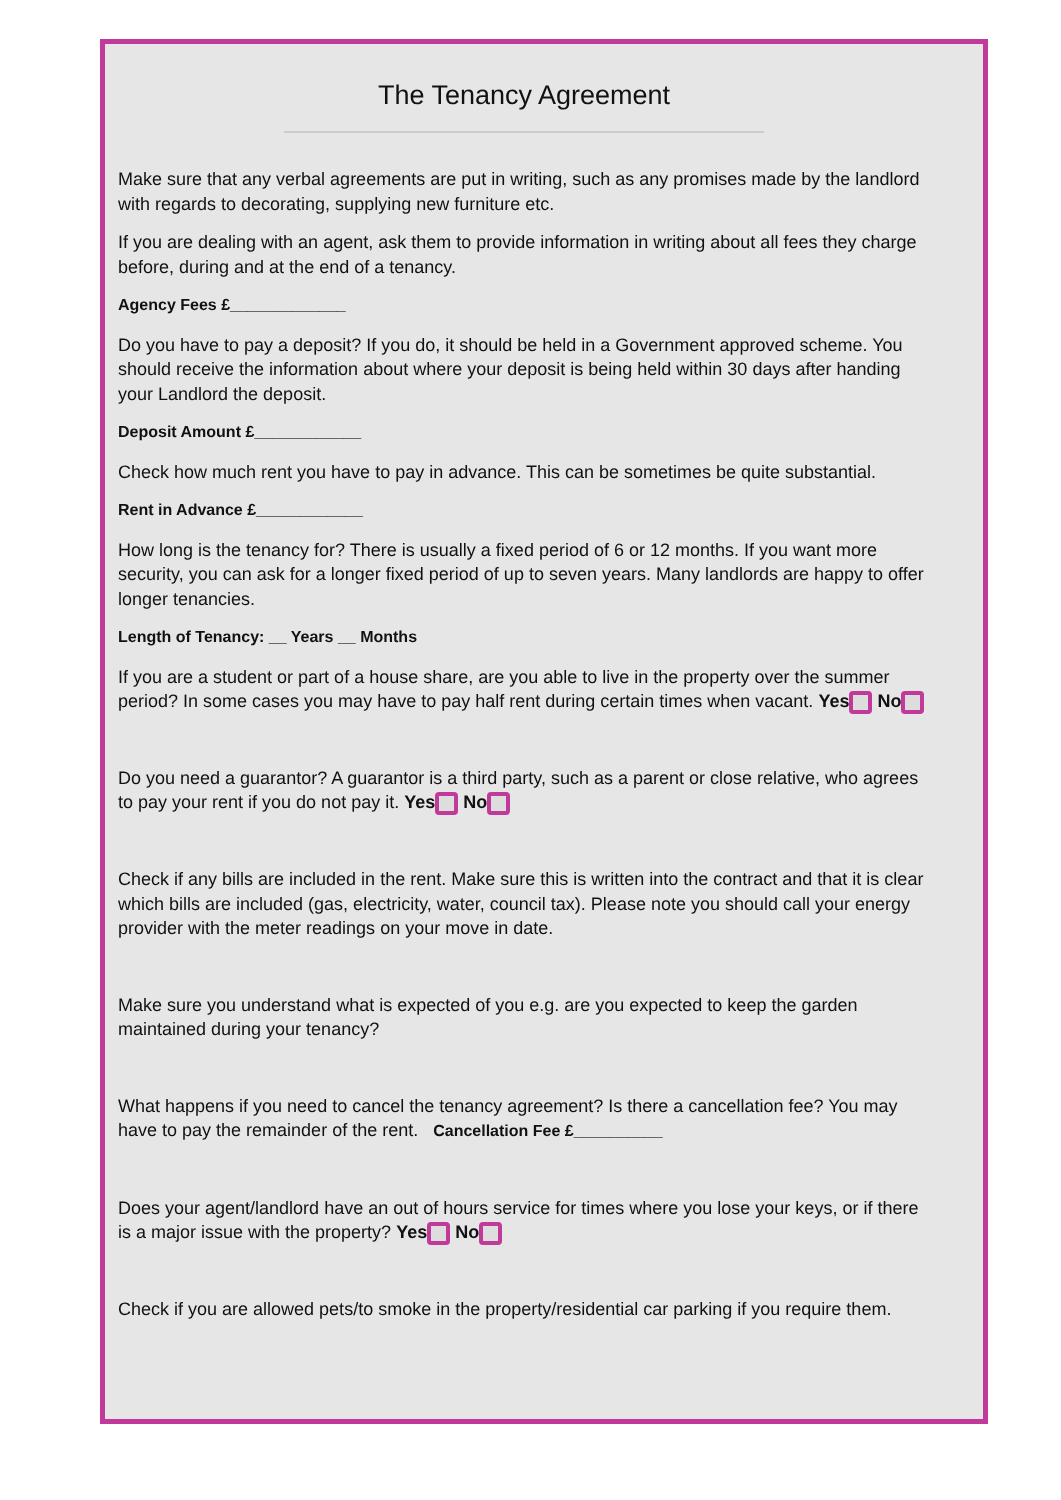The Tenancy Agreement
Make sure that any verbal agreements are put in writing, such as any promises made by the landlord with regards to decorating, supplying new furniture etc.
If you are dealing with an agent, ask them to provide information in writing about all fees they charge before, during and at the end of a tenancy.
Agency Fees £_____________
Do you have to pay a deposit? If you do, it should be held in a Government approved scheme. You should receive the information about where your deposit is being held within 30 days after handing your Landlord the deposit.
Deposit Amount £____________
Check how much rent you have to pay in advance. This can be sometimes be quite substantial.
Rent in Advance £____________
How long is the tenancy for? There is usually a fixed period of 6 or 12 months. If you want more security, you can ask for a longer fixed period of up to seven years. Many landlords are happy to offer longer tenancies.
Length of Tenancy: __ Years __ Months
If you are a student or part of a house share, are you able to live in the property over the summer period? In some cases you may have to pay half rent during certain times when vacant. Yes No
Do you need a guarantor? A guarantor is a third party, such as a parent or close relative, who agrees to pay your rent if you do not pay it. Yes No
Check if any bills are included in the rent. Make sure this is written into the contract and that it is clear which bills are included (gas, electricity, water, council tax). Please note you should call your energy provider with the meter readings on your move in date.
Make sure you understand what is expected of you e.g. are you expected to keep the garden maintained during your tenancy?
What happens if you need to cancel the tenancy agreement? Is there a cancellation fee? You may have to pay the remainder of the rent. Cancellation Fee £__________
Does your agent/landlord have an out of hours service for times where you lose your keys, or if there is a major issue with the property? Yes No
Check if you are allowed pets/to smoke in the property/residential car parking if you require them.